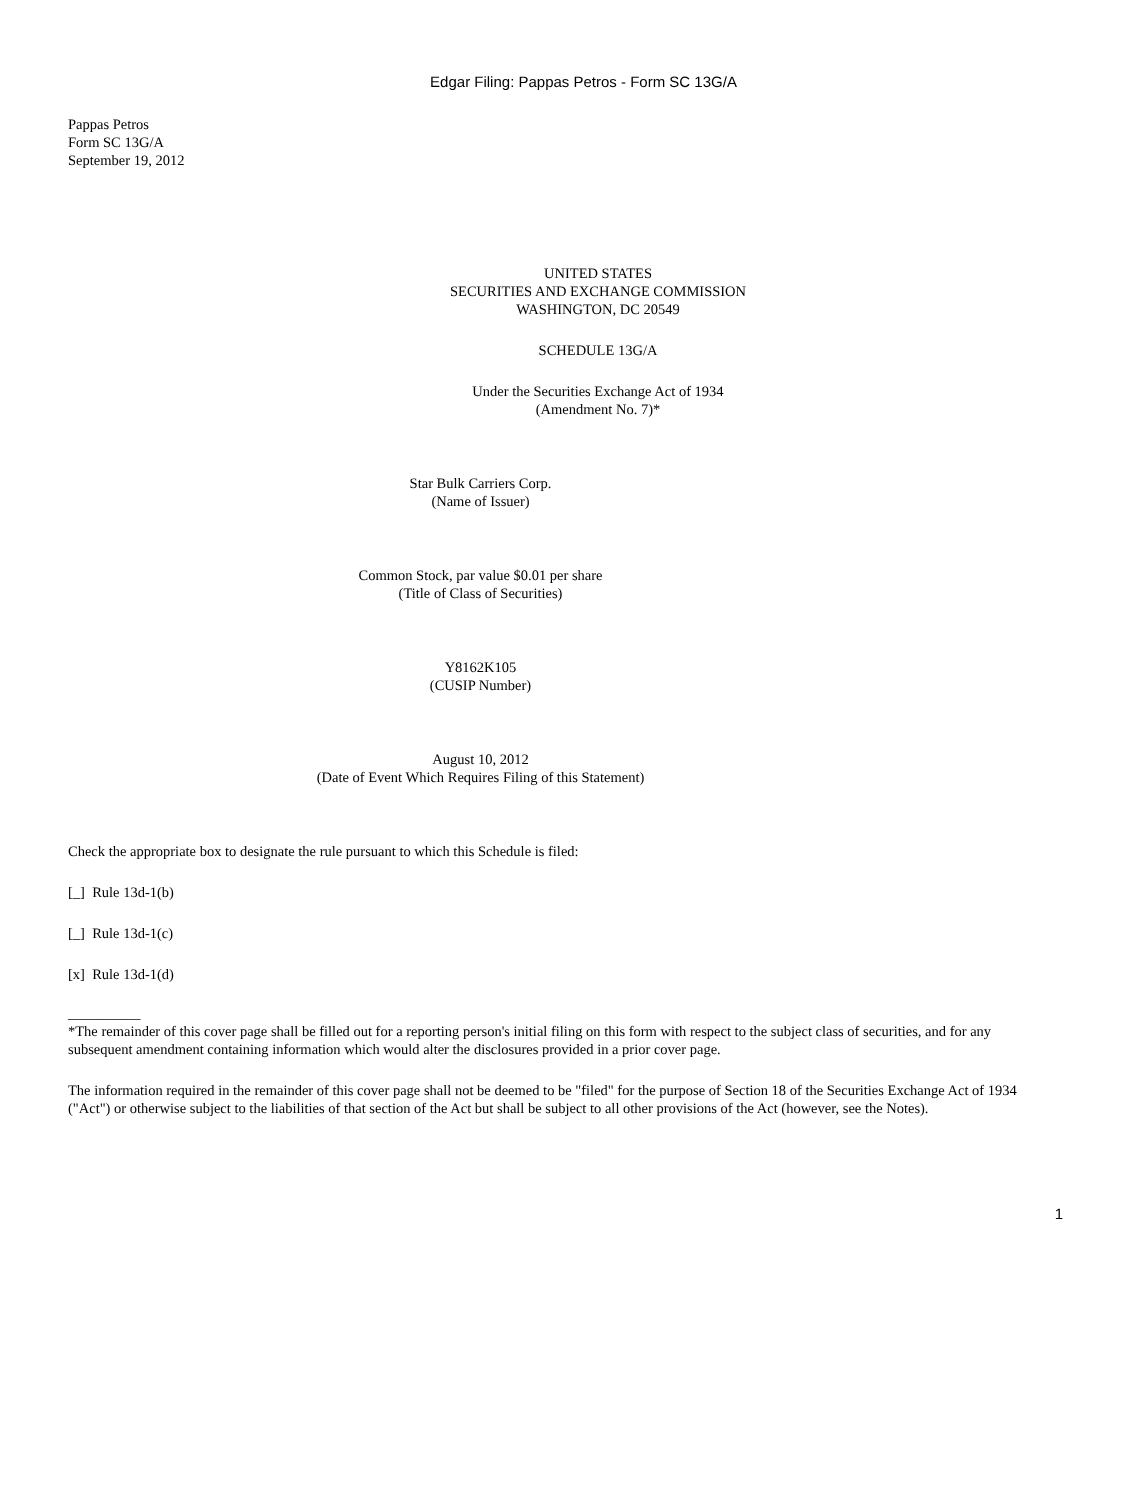Edgar Filing: Pappas Petros - Form SC 13G/A
Pappas Petros
Form SC 13G/A
September 19, 2012
UNITED STATES
SECURITIES AND EXCHANGE COMMISSION
WASHINGTON, DC 20549
SCHEDULE 13G/A
Under the Securities Exchange Act of 1934
(Amendment No. 7)*
Star Bulk Carriers Corp.
(Name of Issuer)
Common Stock, par value $0.01 per share
(Title of Class of Securities)
Y8162K105
(CUSIP Number)
August 10, 2012
(Date of Event Which Requires Filing of this Statement)
Check the appropriate box to designate the rule pursuant to which this Schedule is filed:
[_] Rule 13d-1(b)
[_] Rule 13d-1(c)
[x] Rule 13d-1(d)
__________
*The remainder of this cover page shall be filled out for a reporting person's initial filing on this form with respect to the subject class of securities, and for any subsequent amendment containing information which would alter the disclosures provided in a prior cover page.
The information required in the remainder of this cover page shall not be deemed to be "filed" for the purpose of Section 18 of the Securities Exchange Act of 1934 ("Act") or otherwise subject to the liabilities of that section of the Act but shall be subject to all other provisions of the Act (however, see the Notes).
1